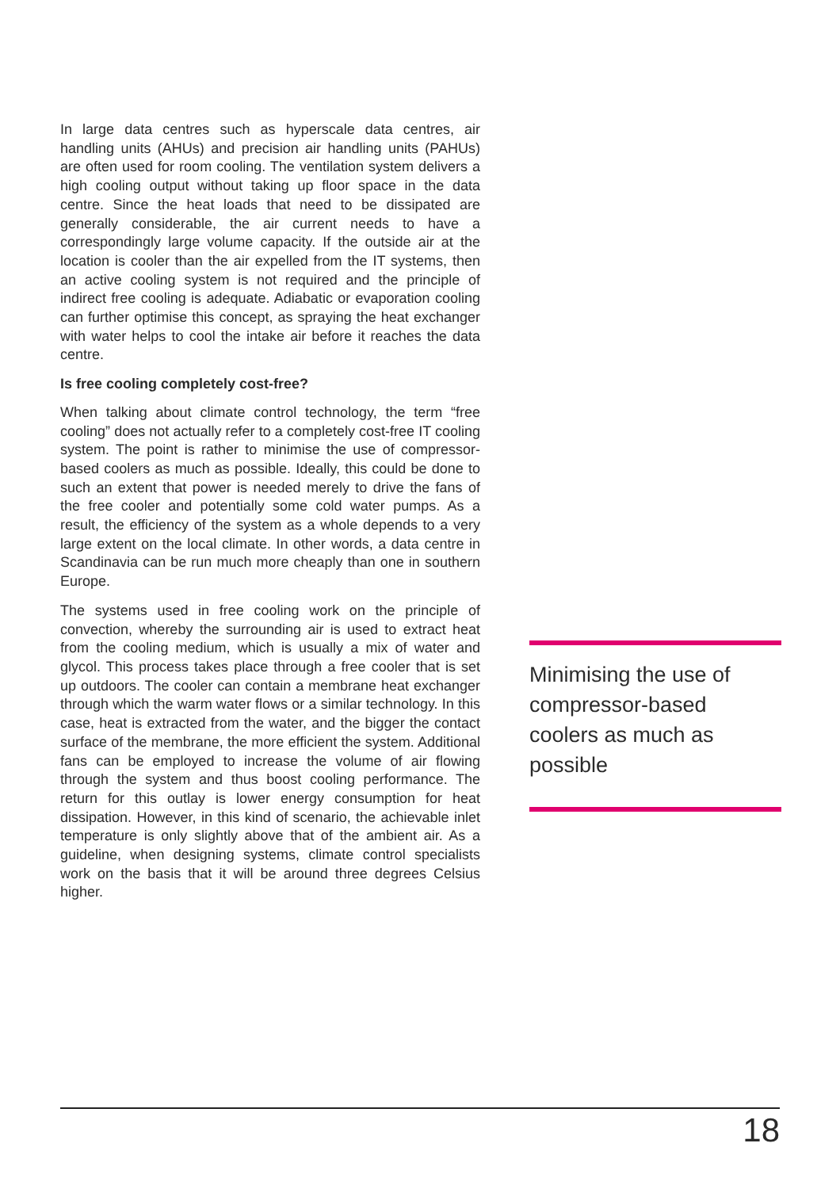In large data centres such as hyperscale data centres, air handling units (AHUs) and precision air handling units (PAHUs) are often used for room cooling. The ventilation system delivers a high cooling output without taking up floor space in the data centre. Since the heat loads that need to be dissipated are generally considerable, the air current needs to have a correspondingly large volume capacity. If the outside air at the location is cooler than the air expelled from the IT systems, then an active cooling system is not required and the principle of indirect free cooling is adequate. Adiabatic or evaporation cooling can further optimise this concept, as spraying the heat exchanger with water helps to cool the intake air before it reaches the data centre.
Is free cooling completely cost-free?
When talking about climate control technology, the term “free cooling” does not actually refer to a completely cost-free IT cooling system. The point is rather to minimise the use of compressor-based coolers as much as possible. Ideally, this could be done to such an extent that power is needed merely to drive the fans of the free cooler and potentially some cold water pumps. As a result, the efficiency of the system as a whole depends to a very large extent on the local climate. In other words, a data centre in Scandinavia can be run much more cheaply than one in southern Europe.
The systems used in free cooling work on the principle of convection, whereby the surrounding air is used to extract heat from the cooling medium, which is usually a mix of water and glycol. This process takes place through a free cooler that is set up outdoors. The cooler can contain a membrane heat exchanger through which the warm water flows or a similar technology. In this case, heat is extracted from the water, and the bigger the contact surface of the membrane, the more efficient the system. Additional fans can be employed to increase the volume of air flowing through the system and thus boost cooling performance. The return for this outlay is lower energy consumption for heat dissipation. However, in this kind of scenario, the achievable inlet temperature is only slightly above that of the ambient air. As a guideline, when designing systems, climate control specialists work on the basis that it will be around three degrees Celsius higher.
Minimising the use of compressor-based coolers as much as possible
18